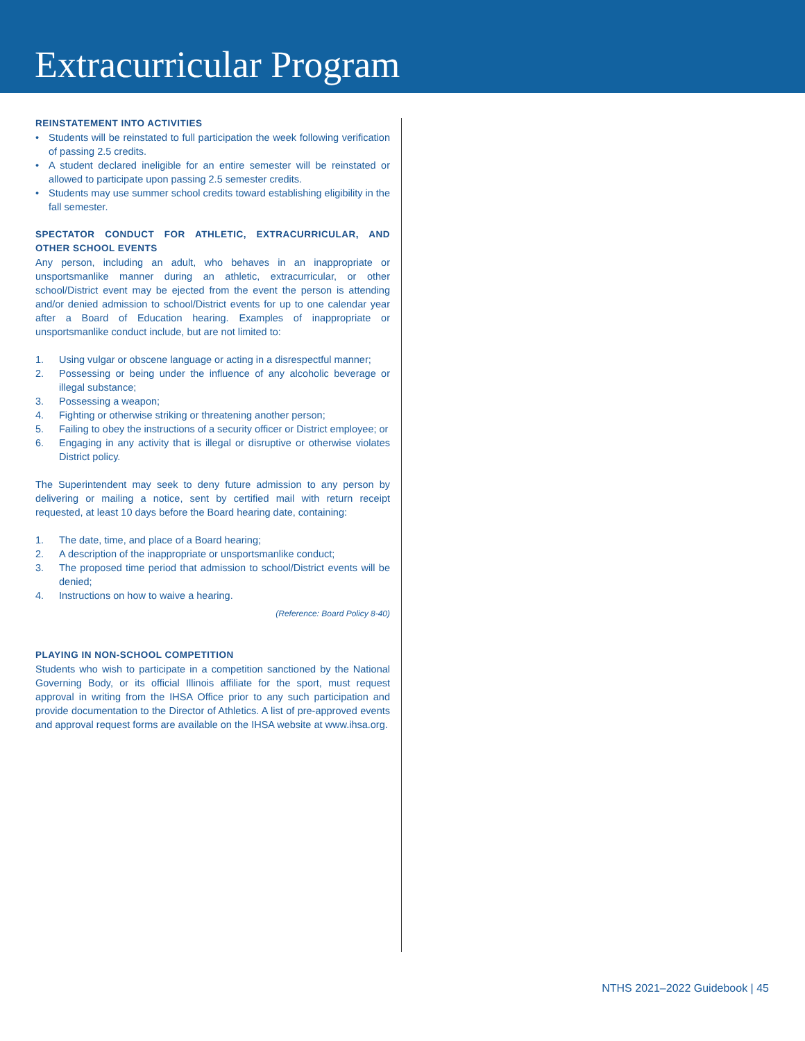Extracurricular Program
REINSTATEMENT INTO ACTIVITIES
• Students will be reinstated to full participation the week following verification of passing 2.5 credits.
• A student declared ineligible for an entire semester will be reinstated or allowed to participate upon passing 2.5 semester credits.
• Students may use summer school credits toward establishing eligibility in the fall semester.
SPECTATOR CONDUCT FOR ATHLETIC, EXTRACURRICULAR, AND OTHER SCHOOL EVENTS
Any person, including an adult, who behaves in an inappropriate or unsportsmanlike manner during an athletic, extracurricular, or other school/District event may be ejected from the event the person is attending and/or denied admission to school/District events for up to one calendar year after a Board of Education hearing. Examples of inappropriate or unsportsmanlike conduct include, but are not limited to:
1. Using vulgar or obscene language or acting in a disrespectful manner;
2. Possessing or being under the influence of any alcoholic beverage or illegal substance;
3. Possessing a weapon;
4. Fighting or otherwise striking or threatening another person;
5. Failing to obey the instructions of a security officer or District employee; or
6. Engaging in any activity that is illegal or disruptive or otherwise violates District policy.
The Superintendent may seek to deny future admission to any person by delivering or mailing a notice, sent by certified mail with return receipt requested, at least 10 days before the Board hearing date, containing:
1. The date, time, and place of a Board hearing;
2. A description of the inappropriate or unsportsmanlike conduct;
3. The proposed time period that admission to school/District events will be denied;
4. Instructions on how to waive a hearing.
(Reference: Board Policy 8-40)
PLAYING IN NON-SCHOOL COMPETITION
Students who wish to participate in a competition sanctioned by the National Governing Body, or its official Illinois affiliate for the sport, must request approval in writing from the IHSA Office prior to any such participation and provide documentation to the Director of Athletics. A list of pre-approved events and approval request forms are available on the IHSA website at www.ihsa.org.
NTHS 2021–2022 Guidebook | 45